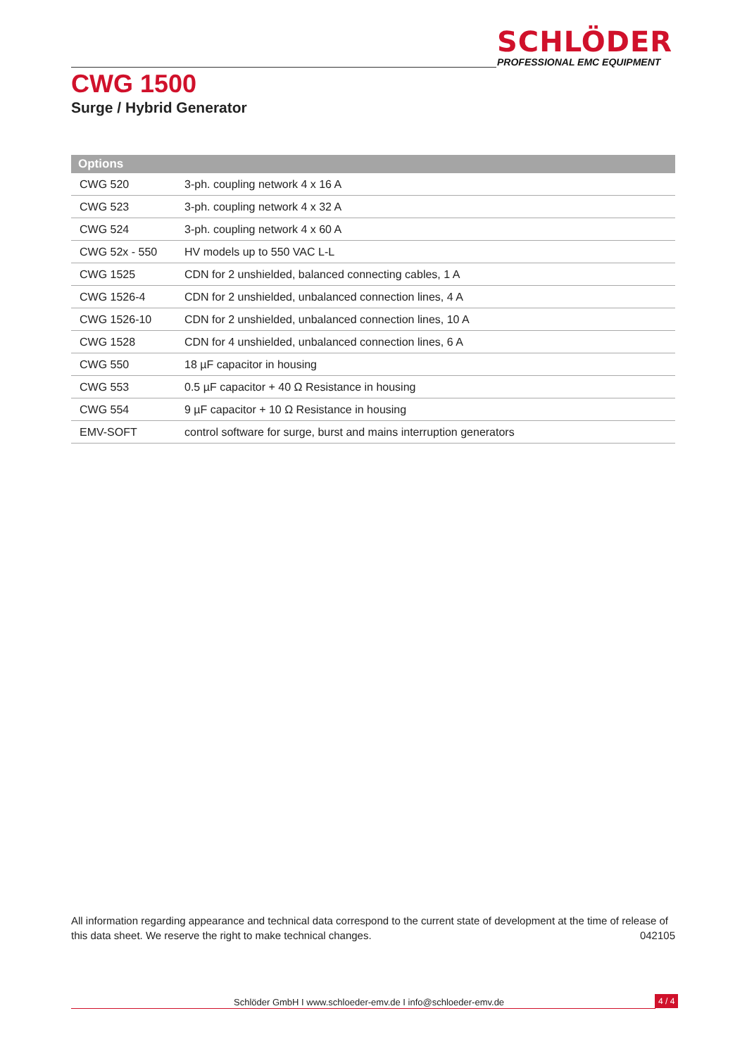SCHLÖDER
PROFESSIONAL EMC EQUIPMENT
CWG 1500
Surge / Hybrid Generator
| Options | |
| --- | --- |
| CWG 520 | 3-ph. coupling network 4 x 16 A |
| CWG 523 | 3-ph. coupling network 4 x 32 A |
| CWG 524 | 3-ph. coupling network 4 x 60 A |
| CWG 52x - 550 | HV models up to 550 VAC L-L |
| CWG 1525 | CDN for 2 unshielded, balanced connecting cables, 1 A |
| CWG 1526-4 | CDN for 2 unshielded, unbalanced connection lines, 4 A |
| CWG 1526-10 | CDN for 2 unshielded, unbalanced connection lines, 10 A |
| CWG 1528 | CDN for 4 unshielded, unbalanced connection lines, 6 A |
| CWG 550 | 18 µF capacitor in housing |
| CWG 553 | 0.5 µF capacitor + 40 Ω Resistance in housing |
| CWG 554 | 9 µF capacitor + 10 Ω Resistance in housing |
| EMV-SOFT | control software for surge, burst and mains interruption generators |
All information regarding appearance and technical data correspond to the current state of development at the time of release of this data sheet. We reserve the right to make technical changes. 042105
Schlöder GmbH I www.schloeder-emv.de I info@schloeder-emv.de
4 / 4